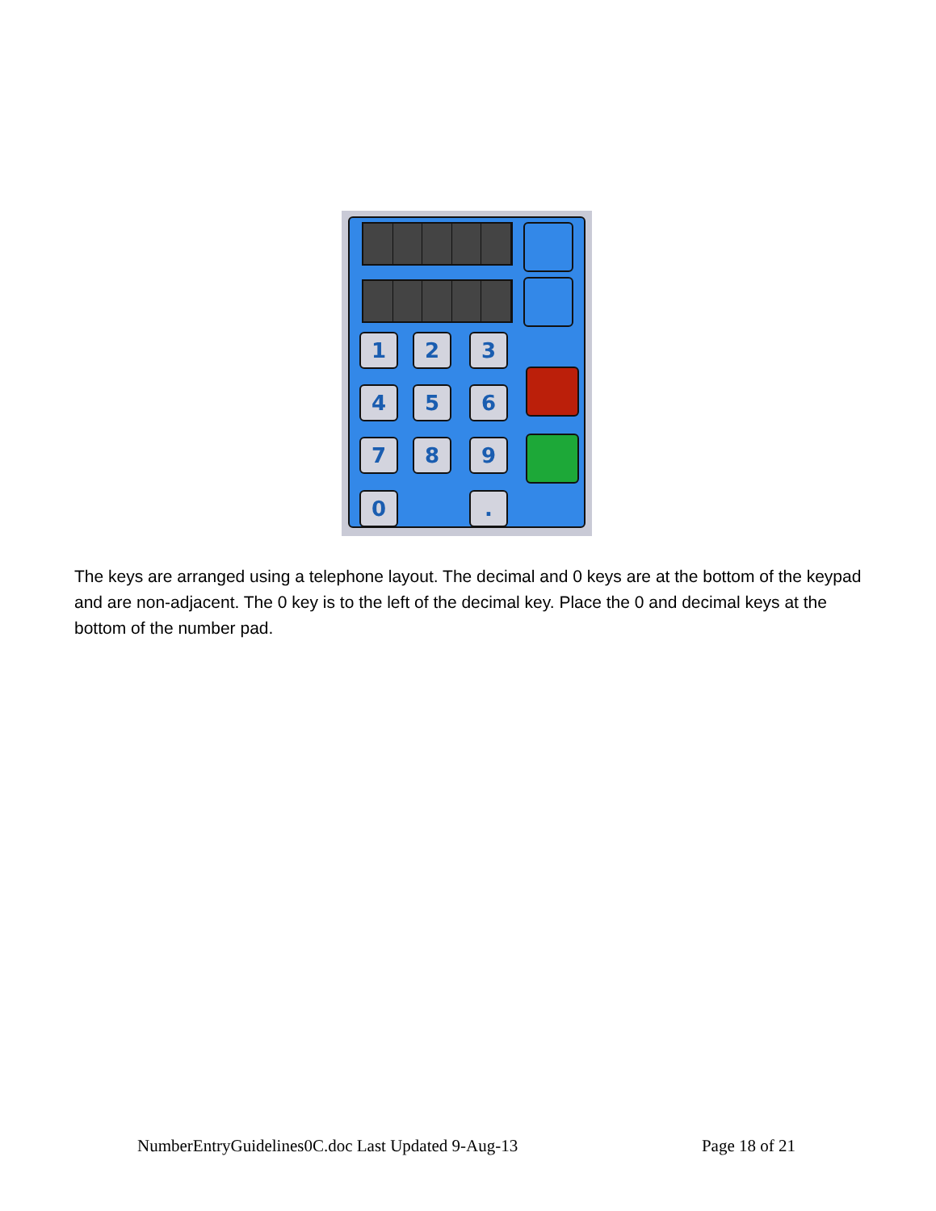1 2 3
4 5 6
7 8 9
0 .
The keys are arranged using a telephone layout. The decimal and 0 keys are at the bottom of the keypad and are non-adjacent. The 0 key is to the left of the decimal key. Place the 0 and decimal keys at the bottom of the number pad.
NumberEntryGuidelines0C.doc Last Updated 9-Aug-13 Page 18 of 21